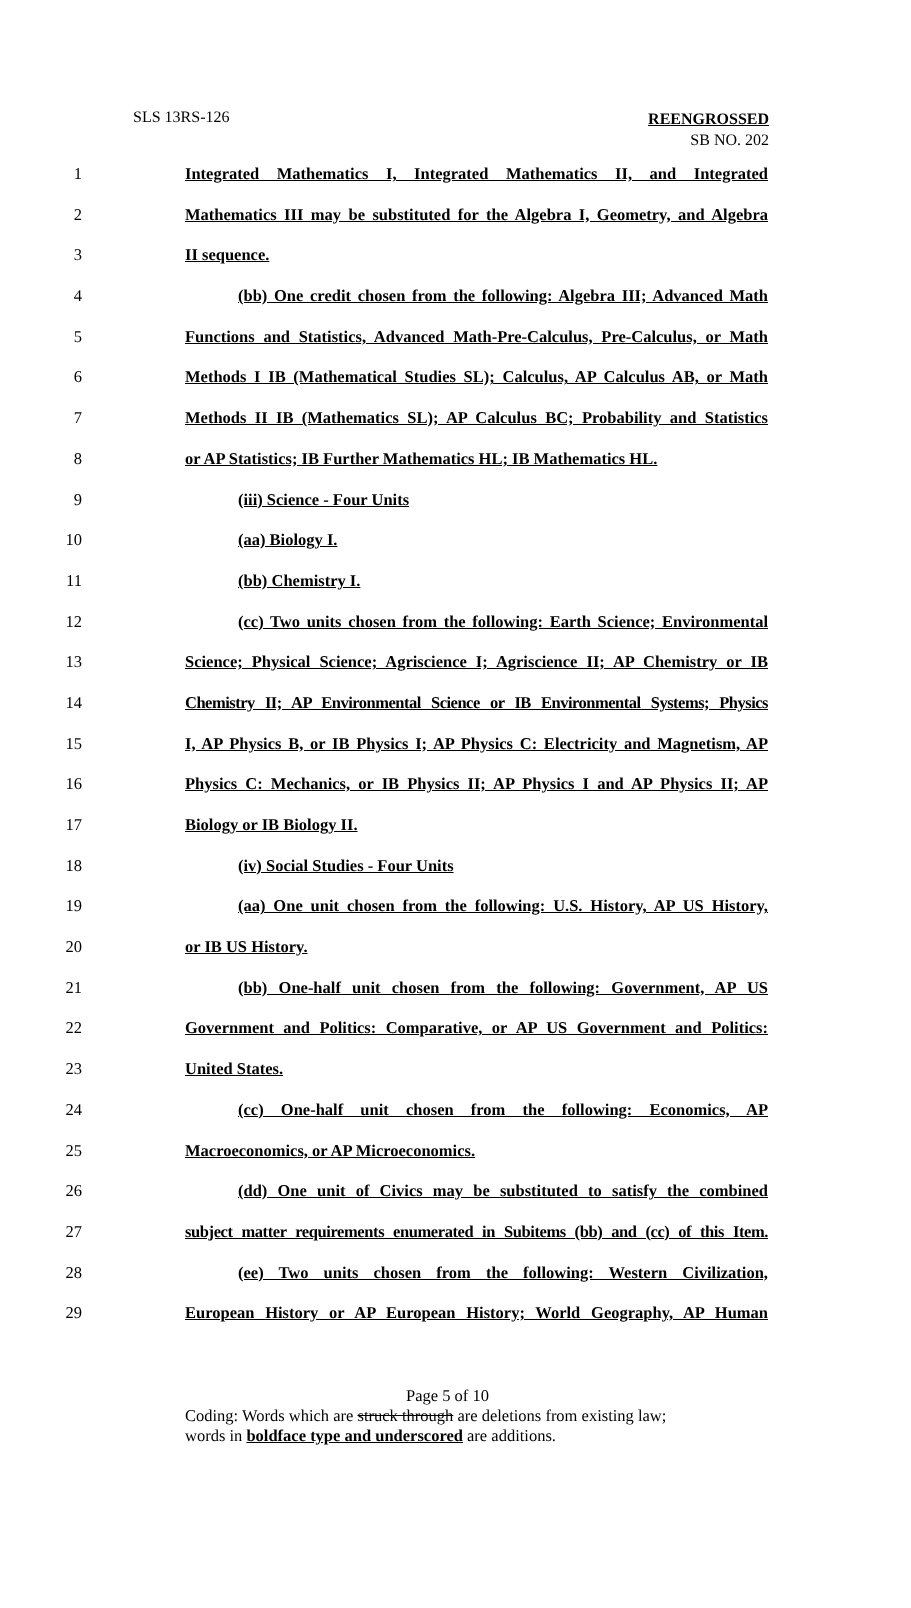SLS 13RS-126
REENGROSSED
SB NO. 202
1 Integrated Mathematics I, Integrated Mathematics II, and Integrated
2 Mathematics III may be substituted for the Algebra I, Geometry, and Algebra
3 II sequence.
4 (bb) One credit chosen from the following: Algebra III; Advanced Math
5 Functions and Statistics, Advanced Math-Pre-Calculus, Pre-Calculus, or Math
6 Methods I IB (Mathematical Studies SL); Calculus, AP Calculus AB, or Math
7 Methods II IB (Mathematics SL); AP Calculus BC; Probability and Statistics
8 or AP Statistics; IB Further Mathematics HL; IB Mathematics HL.
9 (iii) Science - Four Units
10 (aa) Biology I.
11 (bb) Chemistry I.
12 (cc) Two units chosen from the following: Earth Science; Environmental
13 Science; Physical Science; Agriscience I; Agriscience II; AP Chemistry or IB
14 Chemistry II; AP Environmental Science or IB Environmental Systems; Physics
15 I, AP Physics B, or IB Physics I; AP Physics C: Electricity and Magnetism, AP
16 Physics C: Mechanics, or IB Physics II; AP Physics I and AP Physics II; AP
17 Biology or IB Biology II.
18 (iv) Social Studies - Four Units
19 (aa) One unit chosen from the following: U.S. History, AP US History,
20 or IB US History.
21 (bb) One-half unit chosen from the following: Government, AP US
22 Government and Politics: Comparative, or AP US Government and Politics:
23 United States.
24 (cc) One-half unit chosen from the following: Economics, AP
25 Macroeconomics, or AP Microeconomics.
26 (dd) One unit of Civics may be substituted to satisfy the combined
27 subject matter requirements enumerated in Subitems (bb) and (cc) of this Item.
28 (ee) Two units chosen from the following: Western Civilization,
29 European History or AP European History; World Geography, AP Human
Page 5 of 10
Coding: Words which are struck through are deletions from existing law;
words in boldface type and underscored are additions.